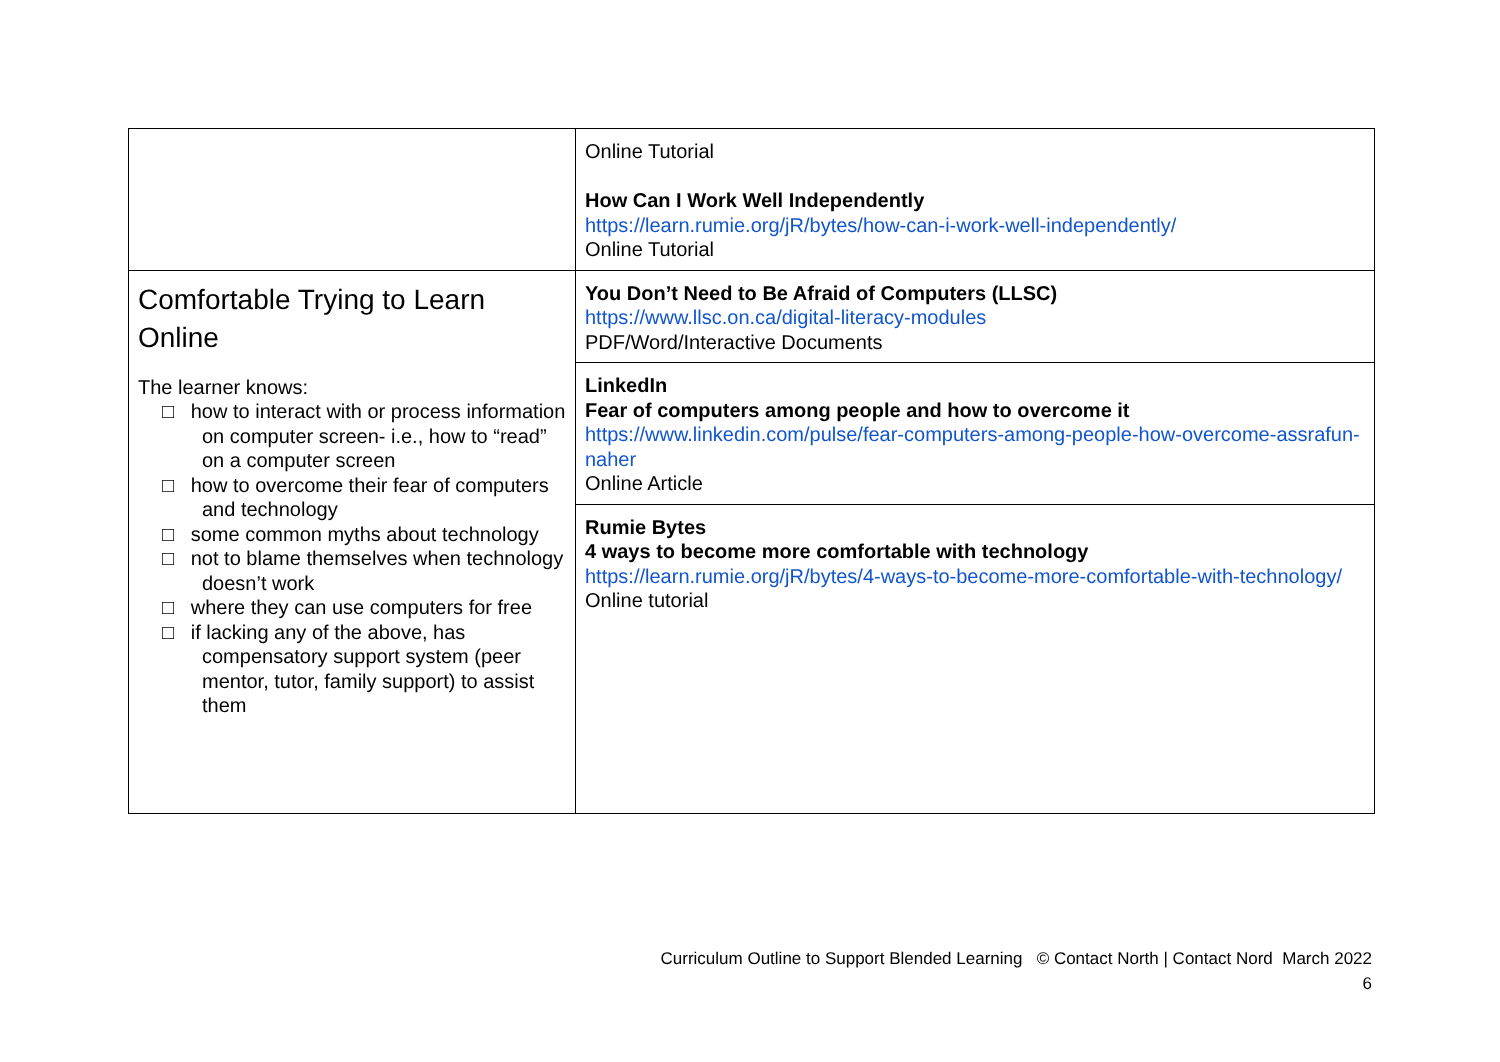| | Online Tutorial How Can I Work Well Independently https://learn.rumie.org/jR/bytes/how-can-i-work-well-independently/ Online Tutorial |
| Comfortable Trying to Learn Online The learner knows: □ how to interact with or process information on computer screen- i.e., how to “read” on a computer screen □ how to overcome their fear of computers and technology □ some common myths about technology □ not to blame themselves when technology doesn’t work □ where they can use computers for free □ if lacking any of the above, has compensatory support system (peer mentor, tutor, family support) to assist them | You Don’t Need to Be Afraid of Computers (LLSC) https://www.llsc.on.ca/digital-literacy-modules PDF/Word/Interactive Documents |
| | LinkedIn Fear of computers among people and how to overcome it https://www.linkedin.com/pulse/fear-computers-among-people-how-overcome-assrafun-naher Online Article |
| | Rumie Bytes 4 ways to become more comfortable with technology https://learn.rumie.org/jR/bytes/4-ways-to-become-more-comfortable-with-technology/ Online tutorial |
Curriculum Outline to Support Blended Learning © Contact North | Contact Nord March 2022
6